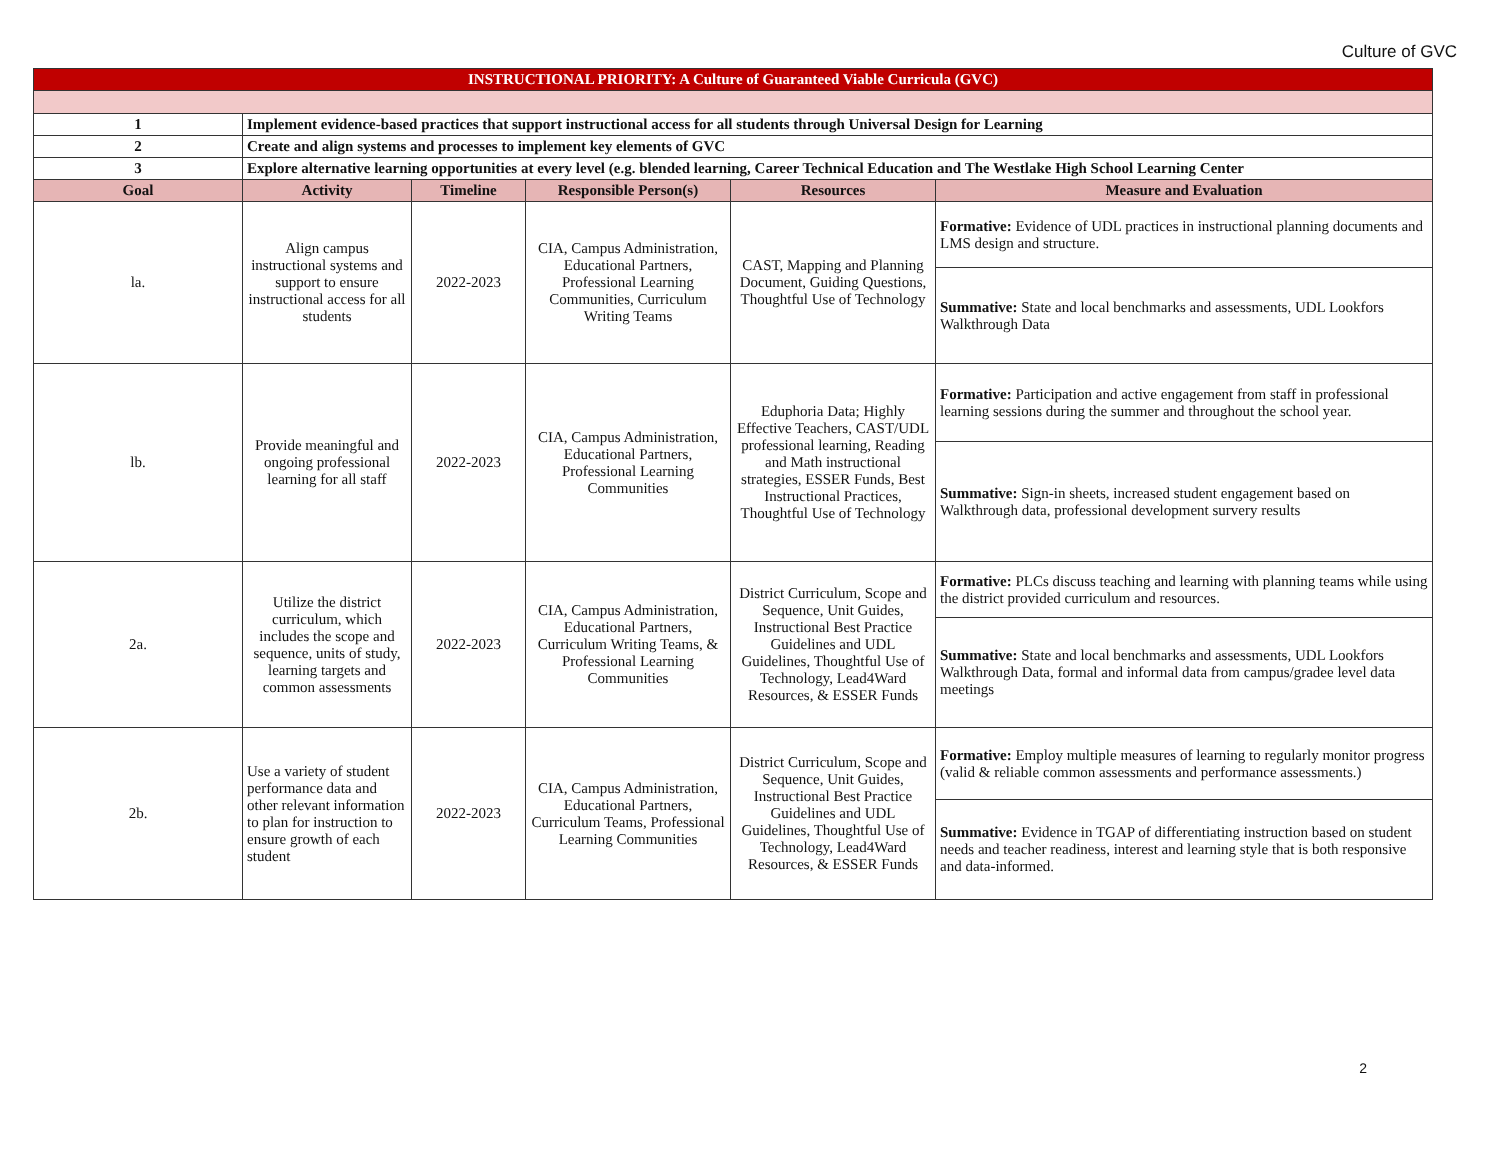Culture of GVC
| INSTRUCTIONAL PRIORITY: A Culture of Guaranteed Viable Curricula (GVC) | | | | | |
| 1 | Implement evidence-based practices that support instructional access for all students through Universal Design for Learning | | | | |
| 2 | Create and align systems and processes to implement key elements of GVC | | | | |
| 3 | Explore alternative learning opportunities at every level (e.g. blended learning, Career Technical Education and The Westlake High School Learning Center | | | | |
| Goal | Activity | Timeline | Responsible Person(s) | Resources | Measure and Evaluation |
| la. | Align campus instructional systems and support to ensure instructional access for all students | 2022-2023 | CIA, Campus Administration, Educational Partners, Professional Learning Communities, Curriculum Writing Teams | CAST, Mapping and Planning Document, Guiding Questions, Thoughtful Use of Technology | Formative: Evidence of UDL practices in instructional planning documents and LMS design and structure. |
| | | | | | Summative: State and local benchmarks and assessments, UDL Lookfors Walkthrough Data |
| lb. | Provide meaningful and ongoing professional learning for all staff | 2022-2023 | CIA, Campus Administration, Educational Partners, Professional Learning Communities | Eduphoria Data; Highly Effective Teachers, CAST/UDL professional learning, Reading and Math instructional strategies, ESSER Funds, Best Instructional Practices, Thoughtful Use of Technology | Formative: Participation and active engagement from staff in professional learning sessions during the summer and throughout the school year. |
| | | | | | Summative: Sign-in sheets, increased student engagement based on Walkthrough data, professional development survery results |
| 2a. | Utilize the district curriculum, which includes the scope and sequence, units of study, learning targets and common assessments | 2022-2023 | CIA, Campus Administration, Educational Partners, Curriculum Writing Teams, & Professional Learning Communities | District Curriculum, Scope and Sequence, Unit Guides, Instructional Best Practice Guidelines and UDL Guidelines, Thoughtful Use of Technology, Lead4Ward Resources, & ESSER Funds | Formative: PLCs discuss teaching and learning with planning teams while using the district provided curriculum and resources. |
| | | | | | Summative: State and local benchmarks and assessments, UDL Lookfors Walkthrough Data, formal and informal data from campus/gradee level data meetings |
| 2b. | Use a variety of student performance data and other relevant information to plan for instruction to ensure growth of each student | 2022-2023 | CIA, Campus Administration, Educational Partners, Curriculum Teams, Professional Learning Communities | District Curriculum, Scope and Sequence, Unit Guides, Instructional Best Practice Guidelines and UDL Guidelines, Thoughtful Use of Technology, Lead4Ward Resources, & ESSER Funds | Formative: Employ multiple measures of learning to regularly monitor progress (valid & reliable common assessments and performance assessments.) |
| | | | | | Summative: Evidence in TGAP of differentiating instruction based on student needs and teacher readiness, interest and learning style that is both responsive and data-informed. |
2